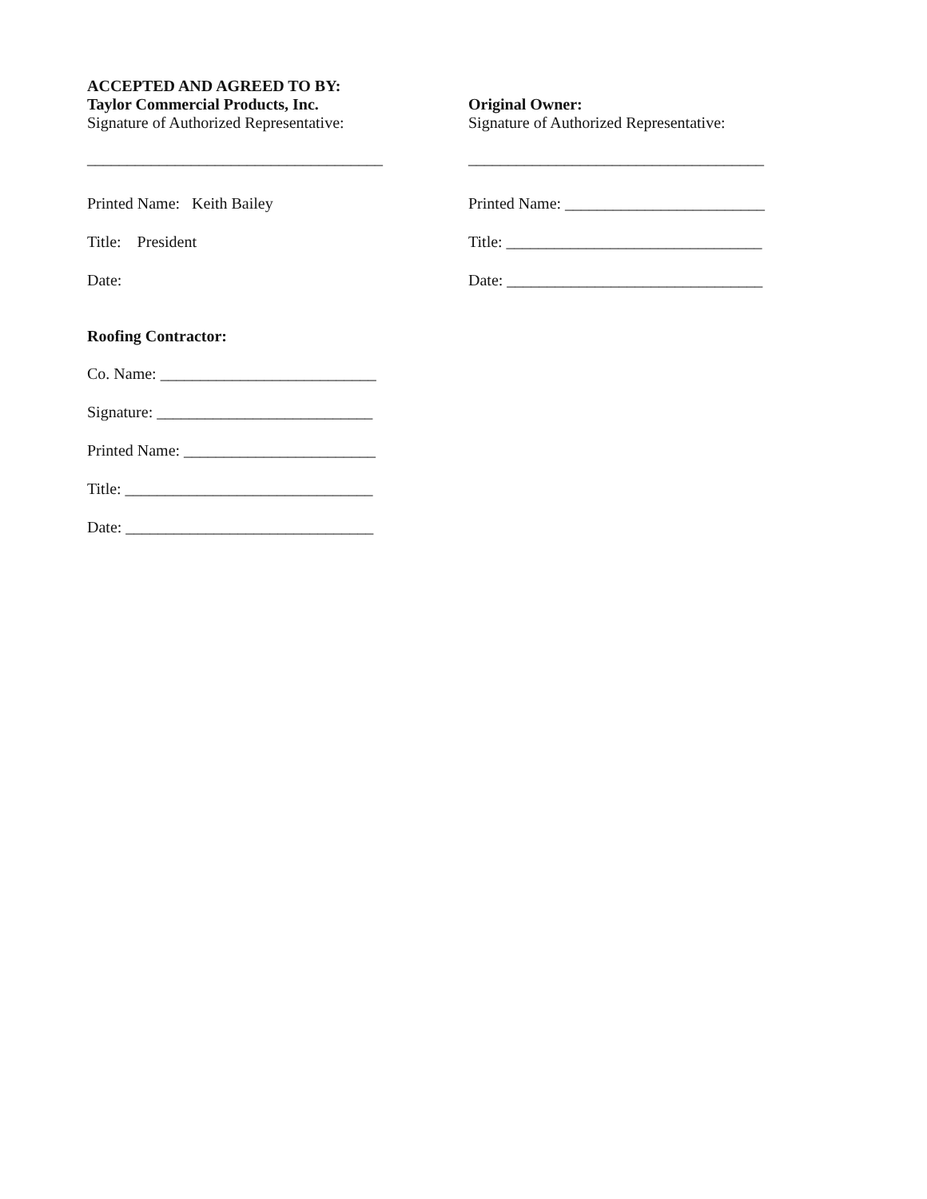ACCEPTED AND AGREED TO BY:
Taylor Commercial Products, Inc.
Signature of Authorized Representative:
_____________________________________
Printed Name: Keith Bailey
Title: President
Date:
Roofing Contractor:
Co. Name: ___________________________
Signature: ___________________________
Printed Name: ________________________
Title: _______________________________
Date: _______________________________
Original Owner:
Signature of Authorized Representative:
_____________________________________
Printed Name: _________________________
Title: ________________________________
Date: ________________________________